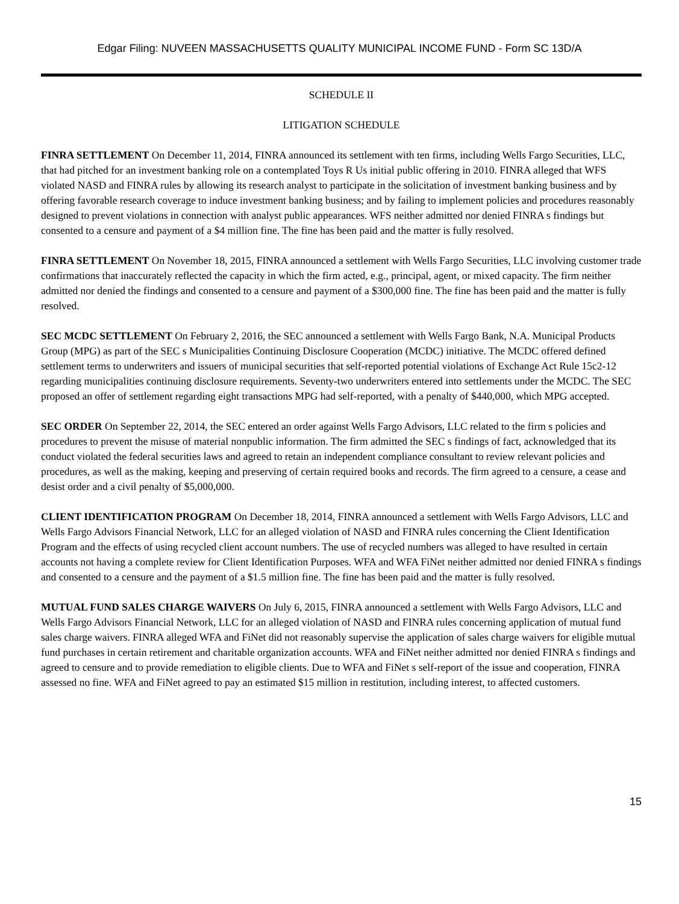Edgar Filing: NUVEEN MASSACHUSETTS QUALITY MUNICIPAL INCOME FUND - Form SC 13D/A
SCHEDULE II
LITIGATION SCHEDULE
FINRA SETTLEMENT On December 11, 2014, FINRA announced its settlement with ten firms, including Wells Fargo Securities, LLC, that had pitched for an investment banking role on a contemplated Toys R Us initial public offering in 2010. FINRA alleged that WFS violated NASD and FINRA rules by allowing its research analyst to participate in the solicitation of investment banking business and by offering favorable research coverage to induce investment banking business; and by failing to implement policies and procedures reasonably designed to prevent violations in connection with analyst public appearances. WFS neither admitted nor denied FINRA s findings but consented to a censure and payment of a $4 million fine. The fine has been paid and the matter is fully resolved.
FINRA SETTLEMENT On November 18, 2015, FINRA announced a settlement with Wells Fargo Securities, LLC involving customer trade confirmations that inaccurately reflected the capacity in which the firm acted, e.g., principal, agent, or mixed capacity. The firm neither admitted nor denied the findings and consented to a censure and payment of a $300,000 fine. The fine has been paid and the matter is fully resolved.
SEC MCDC SETTLEMENT On February 2, 2016, the SEC announced a settlement with Wells Fargo Bank, N.A. Municipal Products Group (MPG) as part of the SEC s Municipalities Continuing Disclosure Cooperation (MCDC) initiative. The MCDC offered defined settlement terms to underwriters and issuers of municipal securities that self-reported potential violations of Exchange Act Rule 15c2-12 regarding municipalities continuing disclosure requirements. Seventy-two underwriters entered into settlements under the MCDC. The SEC proposed an offer of settlement regarding eight transactions MPG had self-reported, with a penalty of $440,000, which MPG accepted.
SEC ORDER On September 22, 2014, the SEC entered an order against Wells Fargo Advisors, LLC related to the firm s policies and procedures to prevent the misuse of material nonpublic information. The firm admitted the SEC s findings of fact, acknowledged that its conduct violated the federal securities laws and agreed to retain an independent compliance consultant to review relevant policies and procedures, as well as the making, keeping and preserving of certain required books and records. The firm agreed to a censure, a cease and desist order and a civil penalty of $5,000,000.
CLIENT IDENTIFICATION PROGRAM On December 18, 2014, FINRA announced a settlement with Wells Fargo Advisors, LLC and Wells Fargo Advisors Financial Network, LLC for an alleged violation of NASD and FINRA rules concerning the Client Identification Program and the effects of using recycled client account numbers. The use of recycled numbers was alleged to have resulted in certain accounts not having a complete review for Client Identification Purposes. WFA and WFA FiNet neither admitted nor denied FINRA s findings and consented to a censure and the payment of a $1.5 million fine. The fine has been paid and the matter is fully resolved.
MUTUAL FUND SALES CHARGE WAIVERS On July 6, 2015, FINRA announced a settlement with Wells Fargo Advisors, LLC and Wells Fargo Advisors Financial Network, LLC for an alleged violation of NASD and FINRA rules concerning application of mutual fund sales charge waivers. FINRA alleged WFA and FiNet did not reasonably supervise the application of sales charge waivers for eligible mutual fund purchases in certain retirement and charitable organization accounts. WFA and FiNet neither admitted nor denied FINRA s findings and agreed to censure and to provide remediation to eligible clients. Due to WFA and FiNet s self-report of the issue and cooperation, FINRA assessed no fine. WFA and FiNet agreed to pay an estimated $15 million in restitution, including interest, to affected customers.
15